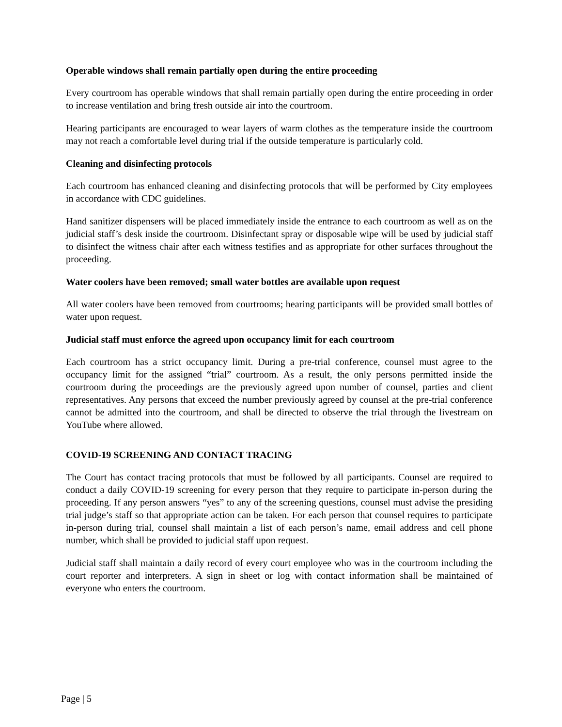Operable windows shall remain partially open during the entire proceeding
Every courtroom has operable windows that shall remain partially open during the entire proceeding in order to increase ventilation and bring fresh outside air into the courtroom.
Hearing participants are encouraged to wear layers of warm clothes as the temperature inside the courtroom may not reach a comfortable level during trial if the outside temperature is particularly cold.
Cleaning and disinfecting protocols
Each courtroom has enhanced cleaning and disinfecting protocols that will be performed by City employees in accordance with CDC guidelines.
Hand sanitizer dispensers will be placed immediately inside the entrance to each courtroom as well as on the judicial staff’s desk inside the courtroom. Disinfectant spray or disposable wipe will be used by judicial staff to disinfect the witness chair after each witness testifies and as appropriate for other surfaces throughout the proceeding.
Water coolers have been removed; small water bottles are available upon request
All water coolers have been removed from courtrooms; hearing participants will be provided small bottles of water upon request.
Judicial staff must enforce the agreed upon occupancy limit for each courtroom
Each courtroom has a strict occupancy limit. During a pre-trial conference, counsel must agree to the occupancy limit for the assigned “trial” courtroom. As a result, the only persons permitted inside the courtroom during the proceedings are the previously agreed upon number of counsel, parties and client representatives. Any persons that exceed the number previously agreed by counsel at the pre-trial conference cannot be admitted into the courtroom, and shall be directed to observe the trial through the livestream on YouTube where allowed.
COVID-19 SCREENING AND CONTACT TRACING
The Court has contact tracing protocols that must be followed by all participants. Counsel are required to conduct a daily COVID-19 screening for every person that they require to participate in-person during the proceeding. If any person answers “yes” to any of the screening questions, counsel must advise the presiding trial judge’s staff so that appropriate action can be taken. For each person that counsel requires to participate in-person during trial, counsel shall maintain a list of each person’s name, email address and cell phone number, which shall be provided to judicial staff upon request.
Judicial staff shall maintain a daily record of every court employee who was in the courtroom including the court reporter and interpreters. A sign in sheet or log with contact information shall be maintained of everyone who enters the courtroom.
Page | 5